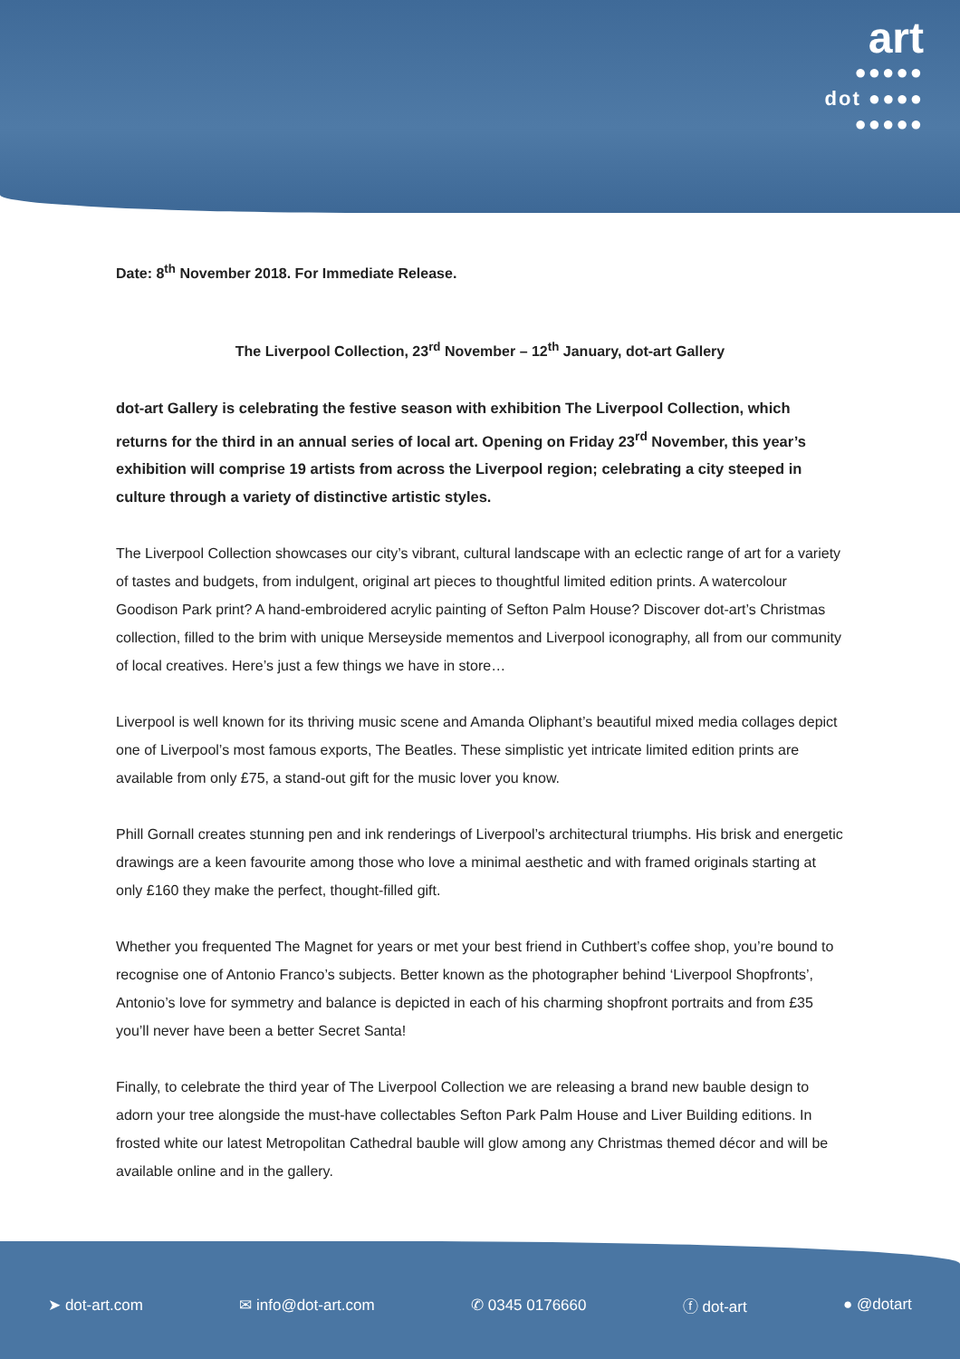art
●●●●●
dot ●●●●
●●●●●
Date: 8<sup>th</sup> November 2018. For Immediate Release.
The Liverpool Collection, 23<sup>rd</sup> November – 12<sup>th</sup> January, dot-art Gallery
dot-art Gallery is celebrating the festive season with exhibition The Liverpool Collection, which returns for the third in an annual series of local art. Opening on Friday 23<sup>rd</sup> November, this year’s exhibition will comprise 19 artists from across the Liverpool region; celebrating a city steeped in culture through a variety of distinctive artistic styles.
The Liverpool Collection showcases our city’s vibrant, cultural landscape with an eclectic range of art for a variety of tastes and budgets, from indulgent, original art pieces to thoughtful limited edition prints. A watercolour Goodison Park print? A hand-embroidered acrylic painting of Sefton Palm House? Discover dot-art’s Christmas collection, filled to the brim with unique Merseyside mementos and Liverpool iconography, all from our community of local creatives. Here’s just a few things we have in store…
Liverpool is well known for its thriving music scene and Amanda Oliphant’s beautiful mixed media collages depict one of Liverpool’s most famous exports, The Beatles. These simplistic yet intricate limited edition prints are available from only £75, a stand-out gift for the music lover you know.
Phill Gornall creates stunning pen and ink renderings of Liverpool’s architectural triumphs. His brisk and energetic drawings are a keen favourite among those who love a minimal aesthetic and with framed originals starting at only £160 they make the perfect, thought-filled gift.
Whether you frequented The Magnet for years or met your best friend in Cuthbert’s coffee shop, you’re bound to recognise one of Antonio Franco’s subjects. Better known as the photographer behind ‘Liverpool Shopfronts’, Antonio’s love for symmetry and balance is depicted in each of his charming shopfront portraits and from £35 you’ll never have been a better Secret Santa!
Finally, to celebrate the third year of The Liverpool Collection we are releasing a brand new bauble design to adorn your tree alongside the must-have collectables Sefton Park Palm House and Liver Building editions. In frosted white our latest Metropolitan Cathedral bauble will glow among any Christmas themed décor and will be available online and in the gallery.
➤ dot-art.com ✉ info@dot-art.com ✆ 0345 0176660 ⓕ dot-art ● @dotart